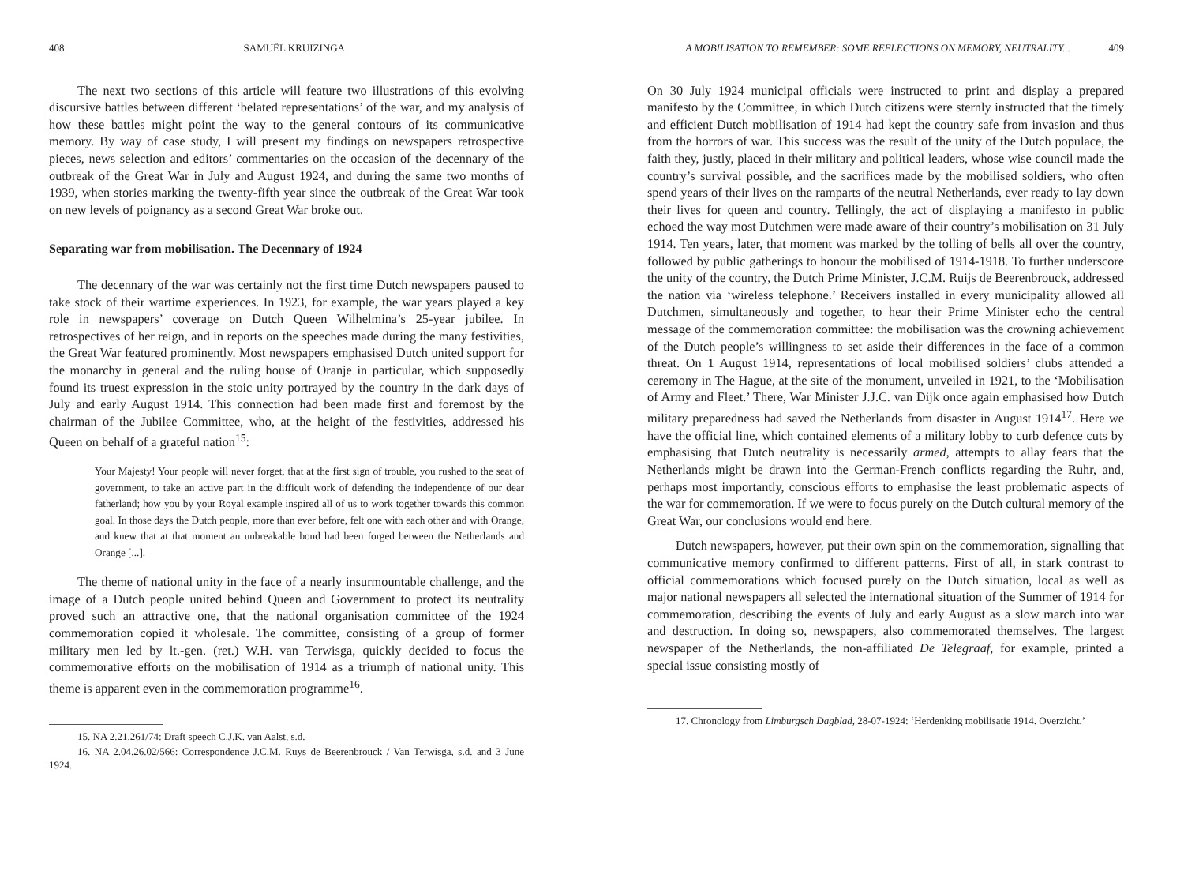408 SAMUËL KRUIZINGA
The next two sections of this article will feature two illustrations of this evolving discursive battles between different ‘belated representations’ of the war, and my analysis of how these battles might point the way to the general contours of its communicative memory. By way of case study, I will present my findings on newspapers retrospective pieces, news selection and editors’ commentaries on the occasion of the decennary of the outbreak of the Great War in July and August 1924, and during the same two months of 1939, when stories marking the twenty-fifth year since the outbreak of the Great War took on new levels of poignancy as a second Great War broke out.
Separating war from mobilisation. The Decennary of 1924
The decennary of the war was certainly not the first time Dutch newspapers paused to take stock of their wartime experiences. In 1923, for example, the war years played a key role in newspapers’ coverage on Dutch Queen Wilhelmina’s 25-year jubilee. In retrospectives of her reign, and in reports on the speeches made during the many festivities, the Great War featured prominently. Most newspapers emphasised Dutch united support for the monarchy in general and the ruling house of Oranje in particular, which supposedly found its truest expression in the stoic unity portrayed by the country in the dark days of July and early August 1914. This connection had been made first and foremost by the chairman of the Jubilee Committee, who, at the height of the festivities, addressed his Queen on behalf of a grateful nation<sup>15</sup>:
Your Majesty! Your people will never forget, that at the first sign of trouble, you rushed to the seat of government, to take an active part in the difficult work of defending the independence of our dear fatherland; how you by your Royal example inspired all of us to work together towards this common goal. In those days the Dutch people, more than ever before, felt one with each other and with Orange, and knew that at that moment an unbreakable bond had been forged between the Netherlands and Orange [...].
The theme of national unity in the face of a nearly insurmountable challenge, and the image of a Dutch people united behind Queen and Government to protect its neutrality proved such an attractive one, that the national organisation committee of the 1924 commemoration copied it wholesale. The committee, consisting of a group of former military men led by lt.-gen. (ret.) W.H. van Terwisga, quickly decided to focus the commemorative efforts on the mobilisation of 1914 as a triumph of national unity. This theme is apparent even in the commemoration programme<sup>16</sup>.
15. NA 2.21.261/74: Draft speech C.J.K. van Aalst, s.d.
16. NA 2.04.26.02/566: Correspondence J.C.M. Ruys de Beerenbrouck / Van Terwisga, s.d. and 3 June 1924.
A MOBILISATION TO REMEMBER: SOME REFLECTIONS ON MEMORY, NEUTRALITY... 409
On 30 July 1924 municipal officials were instructed to print and display a prepared manifesto by the Committee, in which Dutch citizens were sternly instructed that the timely and efficient Dutch mobilisation of 1914 had kept the country safe from invasion and thus from the horrors of war. This success was the result of the unity of the Dutch populace, the faith they, justly, placed in their military and political leaders, whose wise council made the country’s survival possible, and the sacrifices made by the mobilised soldiers, who often spend years of their lives on the ramparts of the neutral Netherlands, ever ready to lay down their lives for queen and country. Tellingly, the act of displaying a manifesto in public echoed the way most Dutchmen were made aware of their country’s mobilisation on 31 July 1914. Ten years, later, that moment was marked by the tolling of bells all over the country, followed by public gatherings to honour the mobilised of 1914-1918. To further underscore the unity of the country, the Dutch Prime Minister, J.C.M. Ruijs de Beerenbrouck, addressed the nation via ‘wireless telephone.’ Receivers installed in every municipality allowed all Dutchmen, simultaneously and together, to hear their Prime Minister echo the central message of the commemoration committee: the mobilisation was the crowning achievement of the Dutch people’s willingness to set aside their differences in the face of a common threat. On 1 August 1914, representations of local mobilised soldiers’ clubs attended a ceremony in The Hague, at the site of the monument, unveiled in 1921, to the ‘Mobilisation of Army and Fleet.’ There, War Minister J.J.C. van Dijk once again emphasised how Dutch military preparedness had saved the Netherlands from disaster in August 1914<sup>17</sup>. Here we have the official line, which contained elements of a military lobby to curb defence cuts by emphasising that Dutch neutrality is necessarily armed, attempts to allay fears that the Netherlands might be drawn into the German-French conflicts regarding the Ruhr, and, perhaps most importantly, conscious efforts to emphasise the least problematic aspects of the war for commemoration. If we were to focus purely on the Dutch cultural memory of the Great War, our conclusions would end here.
Dutch newspapers, however, put their own spin on the commemoration, signalling that communicative memory confirmed to different patterns. First of all, in stark contrast to official commemorations which focused purely on the Dutch situation, local as well as major national newspapers all selected the international situation of the Summer of 1914 for commemoration, describing the events of July and early August as a slow march into war and destruction. In doing so, newspapers, also commemorated themselves. The largest newspaper of the Netherlands, the non-affiliated De Telegraaf, for example, printed a special issue consisting mostly of
17. Chronology from Limburgsch Dagblad, 28-07-1924: ‘Herdenking mobilisatie 1914. Overzicht.’